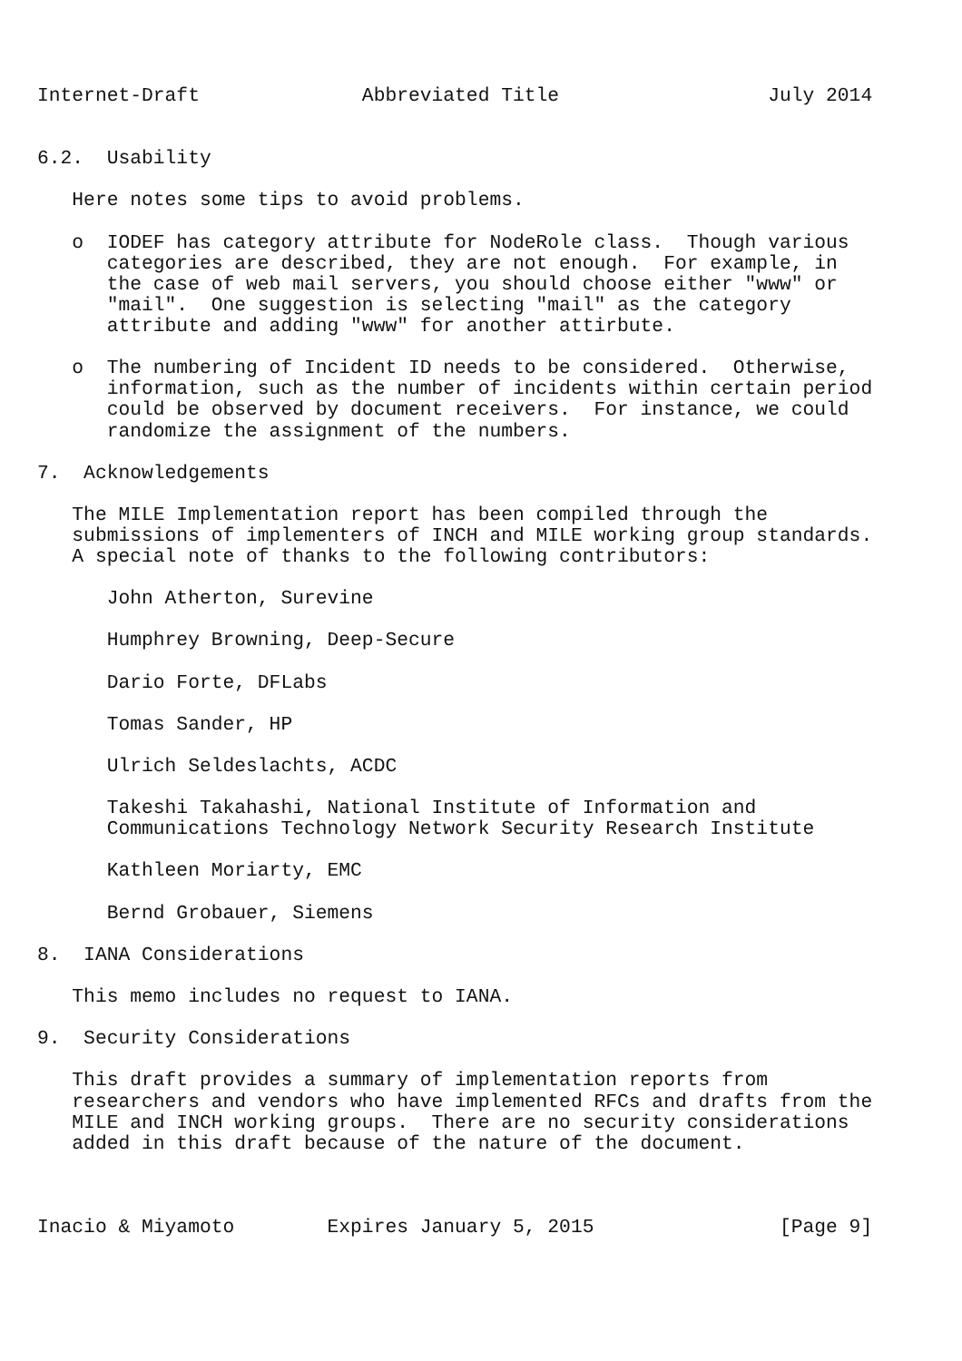Internet-Draft              Abbreviated Title                  July 2014


6.2.  Usability

   Here notes some tips to avoid problems.

   o  IODEF has category attribute for NodeRole class.  Though various
      categories are described, they are not enough.  For example, in
      the case of web mail servers, you should choose either "www" or
      "mail".  One suggestion is selecting "mail" as the category
      attribute and adding "www" for another attirbute.

   o  The numbering of Incident ID needs to be considered.  Otherwise,
      information, such as the number of incidents within certain period
      could be observed by document receivers.  For instance, we could
      randomize the assignment of the numbers.

7.  Acknowledgements

   The MILE Implementation report has been compiled through the
   submissions of implementers of INCH and MILE working group standards.
   A special note of thanks to the following contributors:

      John Atherton, Surevine

      Humphrey Browning, Deep-Secure

      Dario Forte, DFLabs

      Tomas Sander, HP

      Ulrich Seldeslachts, ACDC

      Takeshi Takahashi, National Institute of Information and
      Communications Technology Network Security Research Institute

      Kathleen Moriarty, EMC

      Bernd Grobauer, Siemens

8.  IANA Considerations

   This memo includes no request to IANA.

9.  Security Considerations

   This draft provides a summary of implementation reports from
   researchers and vendors who have implemented RFCs and drafts from the
   MILE and INCH working groups.  There are no security considerations
   added in this draft because of the nature of the document.



Inacio & Miyamoto        Expires January 5, 2015                [Page 9]